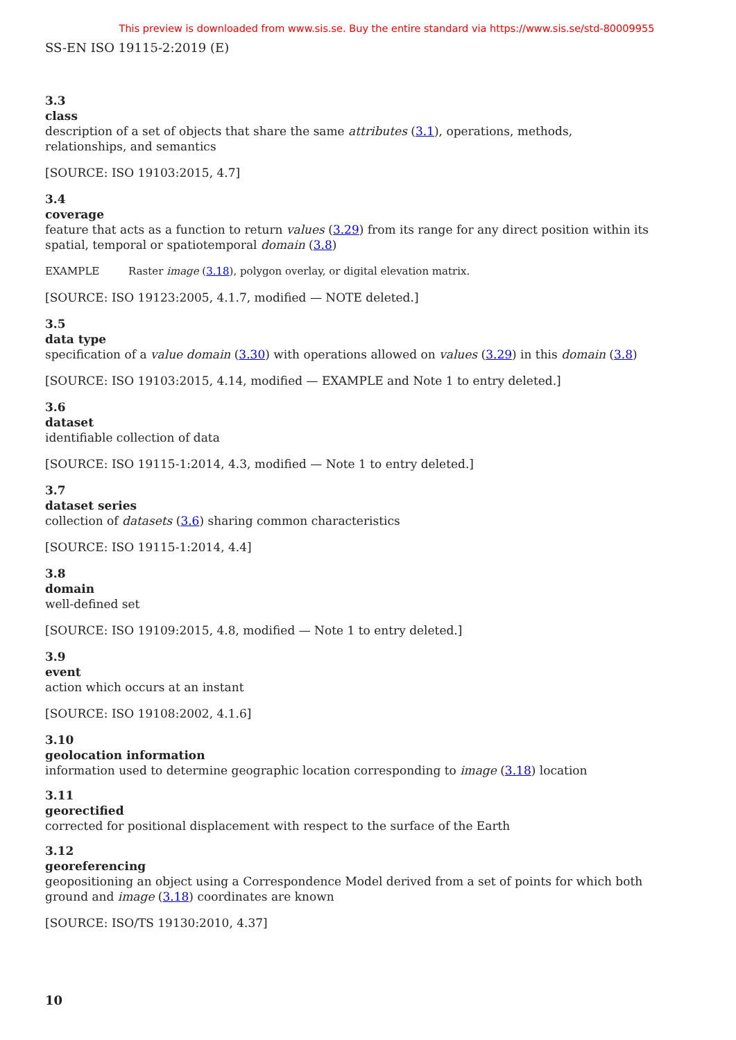This preview is downloaded from www.sis.se. Buy the entire standard via https://www.sis.se/std-80009955
SS-EN ISO 19115-2:2019 (E)
3.3
class
description of a set of objects that share the same attributes (3.1), operations, methods, relationships, and semantics
[SOURCE: ISO 19103:2015, 4.7]
3.4
coverage
feature that acts as a function to return values (3.29) from its range for any direct position within its spatial, temporal or spatiotemporal domain (3.8)
EXAMPLE Raster image (3.18), polygon overlay, or digital elevation matrix.
[SOURCE: ISO 19123:2005, 4.1.7, modified — NOTE deleted.]
3.5
data type
specification of a value domain (3.30) with operations allowed on values (3.29) in this domain (3.8)
[SOURCE: ISO 19103:2015, 4.14, modified — EXAMPLE and Note 1 to entry deleted.]
3.6
dataset
identifiable collection of data
[SOURCE: ISO 19115-1:2014, 4.3, modified — Note 1 to entry deleted.]
3.7
dataset series
collection of datasets (3.6) sharing common characteristics
[SOURCE: ISO 19115-1:2014, 4.4]
3.8
domain
well-defined set
[SOURCE: ISO 19109:2015, 4.8, modified — Note 1 to entry deleted.]
3.9
event
action which occurs at an instant
[SOURCE: ISO 19108:2002, 4.1.6]
3.10
geolocation information
information used to determine geographic location corresponding to image (3.18) location
3.11
georectified
corrected for positional displacement with respect to the surface of the Earth
3.12
georeferencing
geopositioning an object using a Correspondence Model derived from a set of points for which both ground and image (3.18) coordinates are known
[SOURCE: ISO/TS 19130:2010, 4.37]
10